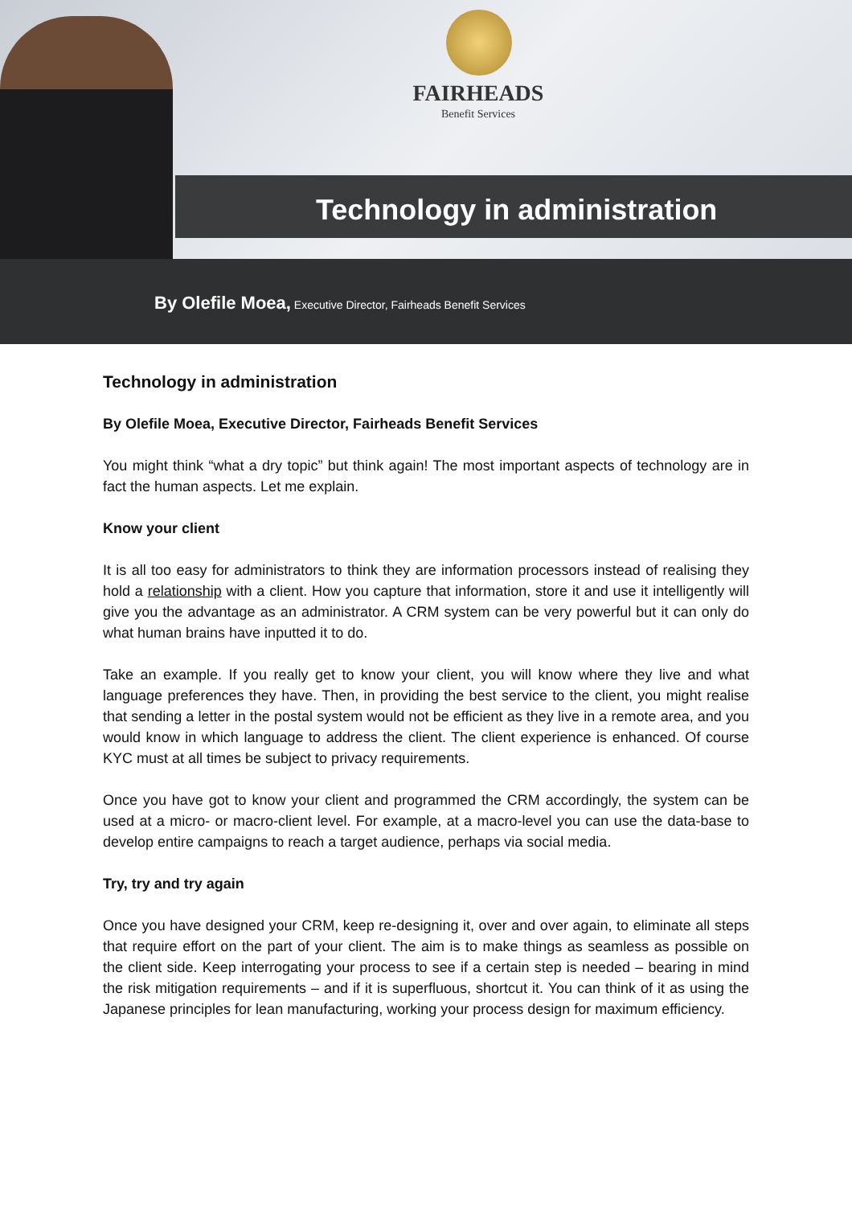FAIRHEADS
Benefit Services
Technology in administration
By Olefile Moea, Executive Director, Fairheads Benefit Services
Technology in administration
By Olefile Moea, Executive Director, Fairheads Benefit Services
You might think “what a dry topic” but think again! The most important aspects of technology are in fact the human aspects. Let me explain.
Know your client
It is all too easy for administrators to think they are information processors instead of realising they hold a relationship with a client. How you capture that information, store it and use it intelligently will give you the advantage as an administrator. A CRM system can be very powerful but it can only do what human brains have inputted it to do.
Take an example. If you really get to know your client, you will know where they live and what language preferences they have. Then, in providing the best service to the client, you might realise that sending a letter in the postal system would not be efficient as they live in a remote area, and you would know in which language to address the client. The client experience is enhanced. Of course KYC must at all times be subject to privacy requirements.
Once you have got to know your client and programmed the CRM accordingly, the system can be used at a micro- or macro-client level. For example, at a macro-level you can use the data-base to develop entire campaigns to reach a target audience, perhaps via social media.
Try, try and try again
Once you have designed your CRM, keep re-designing it, over and over again, to eliminate all steps that require effort on the part of your client. The aim is to make things as seamless as possible on the client side. Keep interrogating your process to see if a certain step is needed – bearing in mind the risk mitigation requirements – and if it is superfluous, shortcut it. You can think of it as using the Japanese principles for lean manufacturing, working your process design for maximum efficiency.